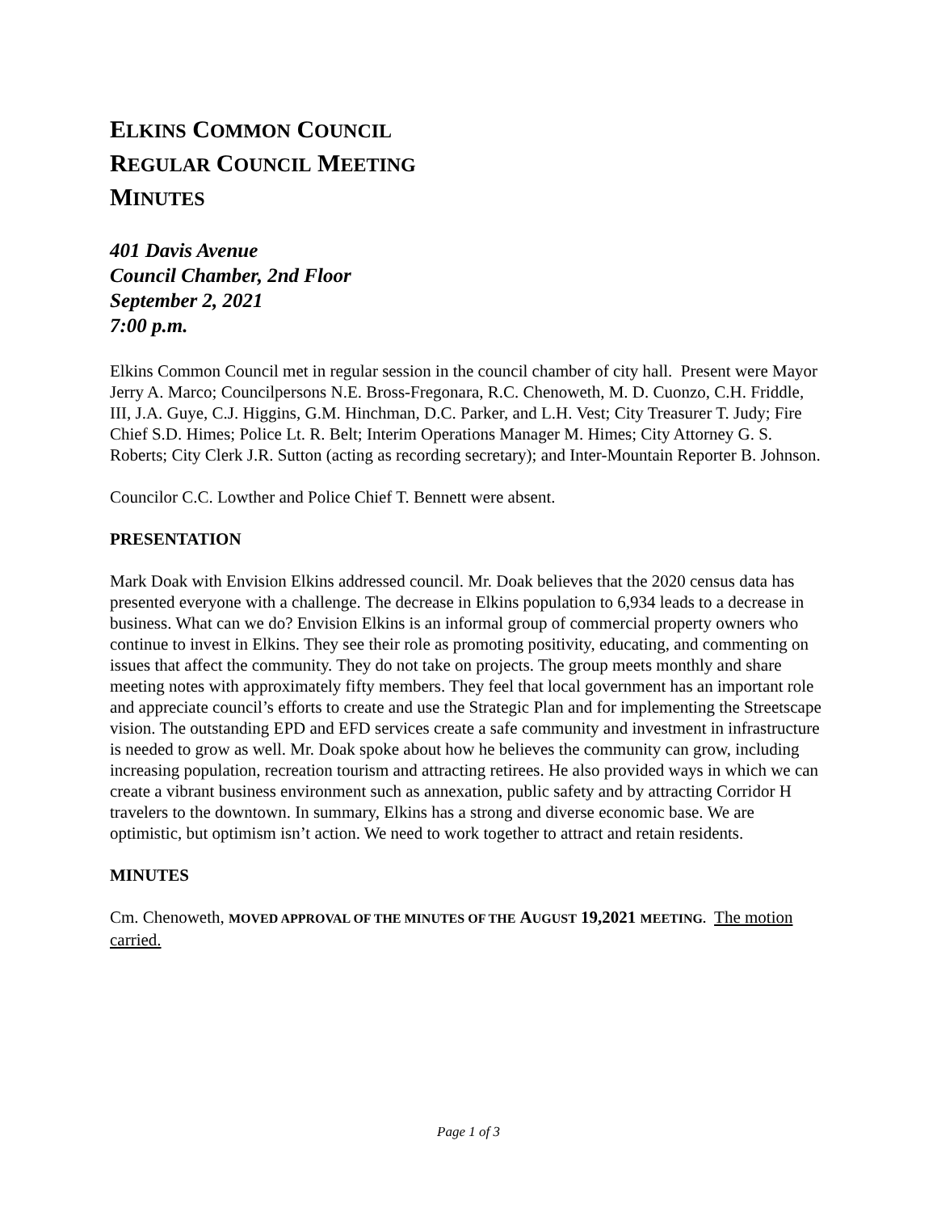ELKINS COMMON COUNCIL
REGULAR COUNCIL MEETING
MINUTES
401 Davis Avenue
Council Chamber, 2nd Floor
September 2, 2021
7:00 p.m.
Elkins Common Council met in regular session in the council chamber of city hall. Present were Mayor Jerry A. Marco; Councilpersons N.E. Bross-Fregonara, R.C. Chenoweth, M. D. Cuonzo, C.H. Friddle, III, J.A. Guye, C.J. Higgins, G.M. Hinchman, D.C. Parker, and L.H. Vest; City Treasurer T. Judy; Fire Chief S.D. Himes; Police Lt. R. Belt; Interim Operations Manager M. Himes; City Attorney G. S. Roberts; City Clerk J.R. Sutton (acting as recording secretary); and Inter-Mountain Reporter B. Johnson.
Councilor C.C. Lowther and Police Chief T. Bennett were absent.
PRESENTATION
Mark Doak with Envision Elkins addressed council. Mr. Doak believes that the 2020 census data has presented everyone with a challenge. The decrease in Elkins population to 6,934 leads to a decrease in business. What can we do? Envision Elkins is an informal group of commercial property owners who continue to invest in Elkins. They see their role as promoting positivity, educating, and commenting on issues that affect the community. They do not take on projects. The group meets monthly and share meeting notes with approximately fifty members. They feel that local government has an important role and appreciate council’s efforts to create and use the Strategic Plan and for implementing the Streetscape vision. The outstanding EPD and EFD services create a safe community and investment in infrastructure is needed to grow as well. Mr. Doak spoke about how he believes the community can grow, including increasing population, recreation tourism and attracting retirees. He also provided ways in which we can create a vibrant business environment such as annexation, public safety and by attracting Corridor H travelers to the downtown. In summary, Elkins has a strong and diverse economic base. We are optimistic, but optimism isn’t action. We need to work together to attract and retain residents.
MINUTES
Cm. Chenoweth, MOVED APPROVAL OF THE MINUTES OF THE AUGUST 19,2021 MEETING. The motion carried.
Page 1 of 3